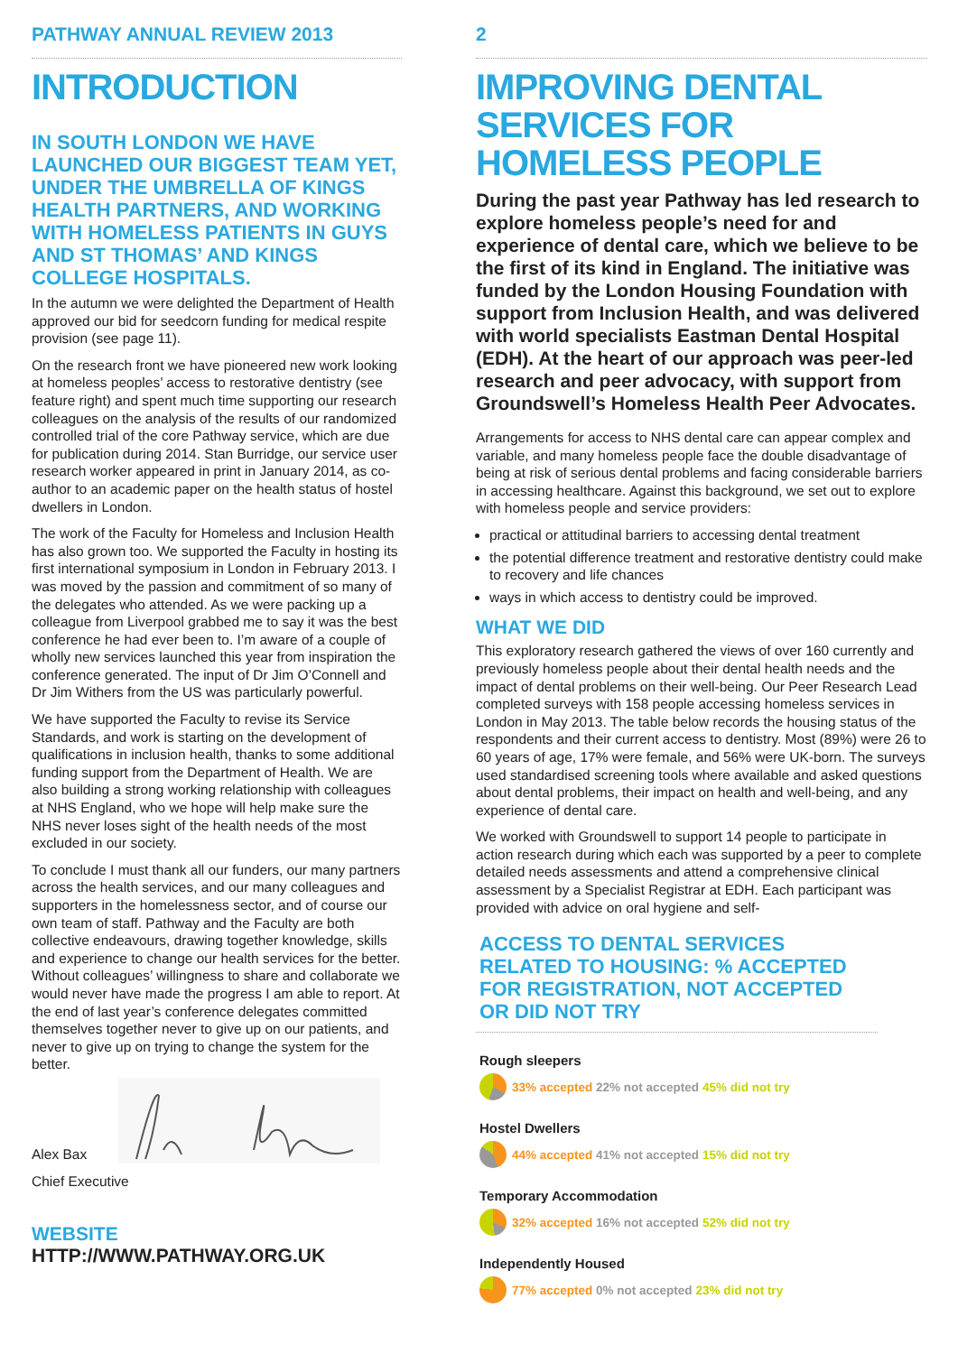PATHWAY ANNUAL REVIEW 2013
INTRODUCTION
IN SOUTH LONDON WE HAVE LAUNCHED OUR BIGGEST TEAM YET, UNDER THE UMBRELLA OF KINGS HEALTH PARTNERS, AND WORKING WITH HOMELESS PATIENTS IN GUYS AND ST THOMAS’ AND KINGS COLLEGE HOSPITALS.
In the autumn we were delighted the Department of Health approved our bid for seedcorn funding for medical respite provision (see page 11).
On the research front we have pioneered new work looking at homeless peoples’ access to restorative dentistry (see feature right) and spent much time supporting our research colleagues on the analysis of the results of our randomized controlled trial of the core Pathway service, which are due for publication during 2014. Stan Burridge, our service user research worker appeared in print in January 2014, as co-author to an academic paper on the health status of hostel dwellers in London.
The work of the Faculty for Homeless and Inclusion Health has also grown too. We supported the Faculty in hosting its first international symposium in London in February 2013. I was moved by the passion and commitment of so many of the delegates who attended. As we were packing up a colleague from Liverpool grabbed me to say it was the best conference he had ever been to. I’m aware of a couple of wholly new services launched this year from inspiration the conference generated. The input of Dr Jim O’Connell and Dr Jim Withers from the US was particularly powerful.
We have supported the Faculty to revise its Service Standards, and work is starting on the development of qualifications in inclusion health, thanks to some additional funding support from the Department of Health. We are also building a strong working relationship with colleagues at NHS England, who we hope will help make sure the NHS never loses sight of the health needs of the most excluded in our society.
To conclude I must thank all our funders, our many partners across the health services, and our many colleagues and supporters in the homelessness sector, and of course our own team of staff. Pathway and the Faculty are both collective endeavours, drawing together knowledge, skills and experience to change our health services for the better. Without colleagues’ willingness to share and collaborate we would never have made the progress I am able to report. At the end of last year’s conference delegates committed themselves together never to give up on our patients, and never to give up on trying to change the system for the better.
Alex Bax
Chief Executive
WEBSITE HTTP://WWW.PATHWAY.ORG.UK
2
IMPROVING DENTAL SERVICES FOR HOMELESS PEOPLE
During the past year Pathway has led research to explore homeless people’s need for and experience of dental care, which we believe to be the first of its kind in England. The initiative was funded by the London Housing Foundation with support from Inclusion Health, and was delivered with world specialists Eastman Dental Hospital (EDH). At the heart of our approach was peer-led research and peer advocacy, with support from Groundswell’s Homeless Health Peer Advocates.
Arrangements for access to NHS dental care can appear complex and variable, and many homeless people face the double disadvantage of being at risk of serious dental problems and facing considerable barriers in accessing healthcare. Against this background, we set out to explore with homeless people and service providers:
practical or attitudinal barriers to accessing dental treatment
the potential difference treatment and restorative dentistry could make to recovery and life chances
ways in which access to dentistry could be improved.
WHAT WE DID
This exploratory research gathered the views of over 160 currently and previously homeless people about their dental health needs and the impact of dental problems on their well-being. Our Peer Research Lead completed surveys with 158 people accessing homeless services in London in May 2013. The table below records the housing status of the respondents and their current access to dentistry. Most (89%) were 26 to 60 years of age, 17% were female, and 56% were UK-born. The surveys used standardised screening tools where available and asked questions about dental problems, their impact on health and well-being, and any experience of dental care.
We worked with Groundswell to support 14 people to participate in action research during which each was supported by a peer to complete detailed needs assessments and attend a comprehensive clinical assessment by a Specialist Registrar at EDH. Each participant was provided with advice on oral hygiene and self-
ACCESS TO DENTAL SERVICES RELATED TO HOUSING: % ACCEPTED FOR REGISTRATION, NOT ACCEPTED OR DID NOT TRY
Rough sleepers
33% accepted 22% not accepted 45% did not try
Hostel Dwellers
44% accepted 41% not accepted 15% did not try
Temporary Accommodation
32% accepted 16% not accepted 52% did not try
Independently Housed
77% accepted 0% not accepted 23% did not try